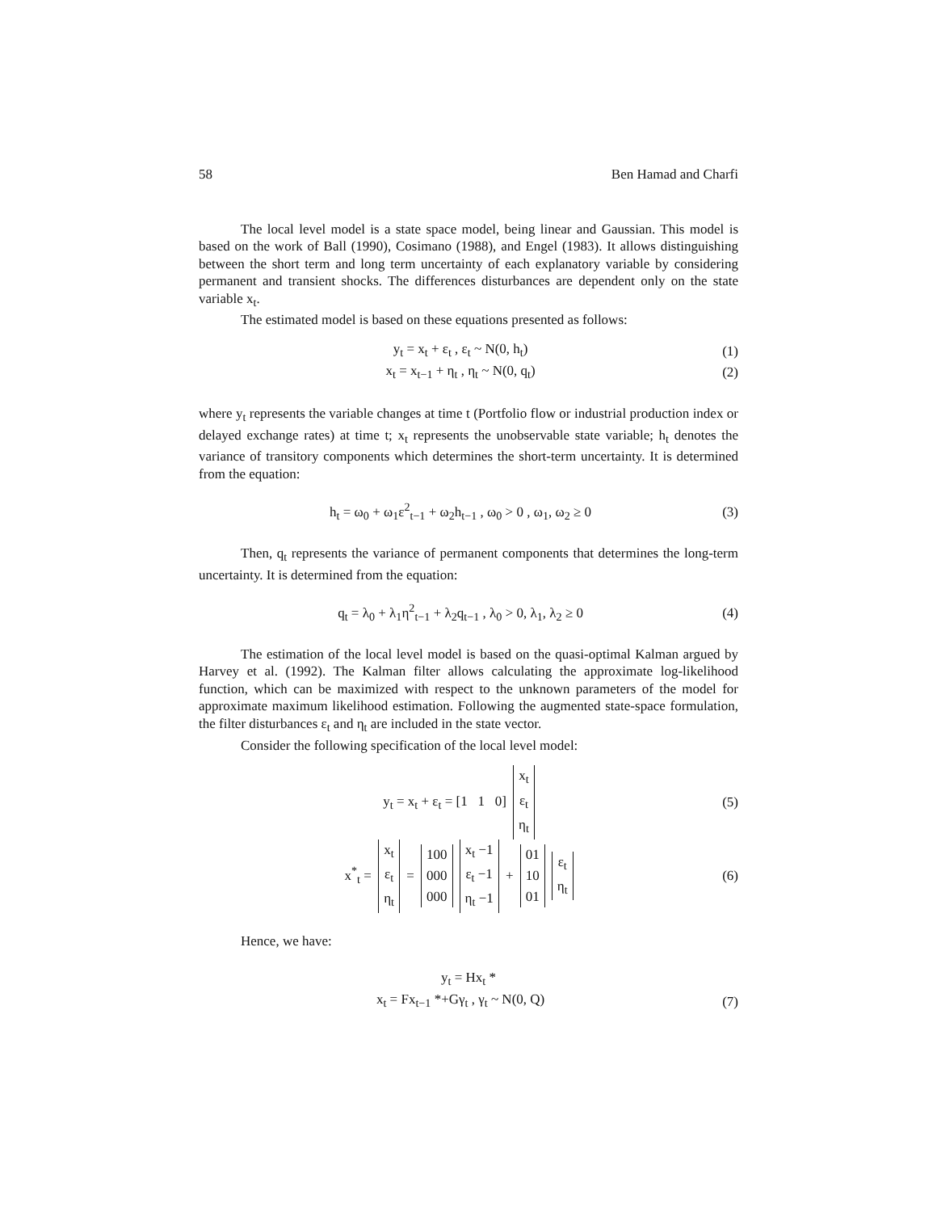58 Ben Hamad and Charfi
The local level model is a state space model, being linear and Gaussian. This model is based on the work of Ball (1990), Cosimano (1988), and Engel (1983). It allows distinguishing between the short term and long term uncertainty of each explanatory variable by considering permanent and transient shocks. The differences disturbances are dependent only on the state variable x<sub>t</sub>.
The estimated model is based on these equations presented as follows:
y<sub>t</sub> = x<sub>t</sub> + ε<sub>t</sub> , ε<sub>t</sub> ~ N(0, h<sub>t</sub>) (1)
x<sub>t</sub> = x<sub>t−1</sub> + η<sub>t</sub> , η<sub>t</sub> ~ N(0, q<sub>t</sub>) (2)
where y<sub>t</sub> represents the variable changes at time t (Portfolio flow or industrial production index or delayed exchange rates) at time t; x<sub>t</sub> represents the unobservable state variable; h<sub>t</sub> denotes the variance of transitory components which determines the short-term uncertainty. It is determined from the equation:
h<sub>t</sub> = ω<sub>0</sub> + ω<sub>1</sub>ε<sup>2</sup><sub>t−1</sub> + ω<sub>2</sub>h<sub>t−1</sub> , ω<sub>0</sub> > 0 , ω<sub>1</sub>, ω<sub>2</sub> ≥ 0 (3)
Then, q<sub>t</sub> represents the variance of permanent components that determines the long-term uncertainty. It is determined from the equation:
q<sub>t</sub> = λ<sub>0</sub> + λ<sub>1</sub>η<sup>2</sup><sub>t−1</sub> + λ<sub>2</sub>q<sub>t−1</sub> , λ<sub>0</sub> > 0, λ<sub>1</sub>, λ<sub>2</sub> ≥ 0 (4)
The estimation of the local level model is based on the quasi-optimal Kalman argued by Harvey et al. (1992). The Kalman filter allows calculating the approximate log-likelihood function, which can be maximized with respect to the unknown parameters of the model for approximate maximum likelihood estimation. Following the augmented state-space formulation, the filter disturbances ε<sub>t</sub> and η<sub>t</sub> are included in the state vector.
Consider the following specification of the local level model:
y<sub>t</sub> = x<sub>t</sub> + ε<sub>t</sub> = [1 1 0] x<sub>t</sub>
ε<sub>t</sub>
η<sub>t</sub> (5)
x<sup>*</sup><sub>t</sub> = x<sub>t</sub>
ε<sub>t</sub>
η<sub>t</sub> = 100
000
000 x<sub>t</sub> −1
ε<sub>t</sub> −1
η<sub>t</sub> −1 + 01
10
01 ε<sub>t</sub>
η<sub>t</sub> (6)
Hence, we have:
y<sub>t</sub> = Hx<sub>t</sub> *
x<sub>t</sub> = Fx<sub>t−1</sub> *+Gγ<sub>t</sub> , γ<sub>t</sub> ~ N(0, Q) (7)